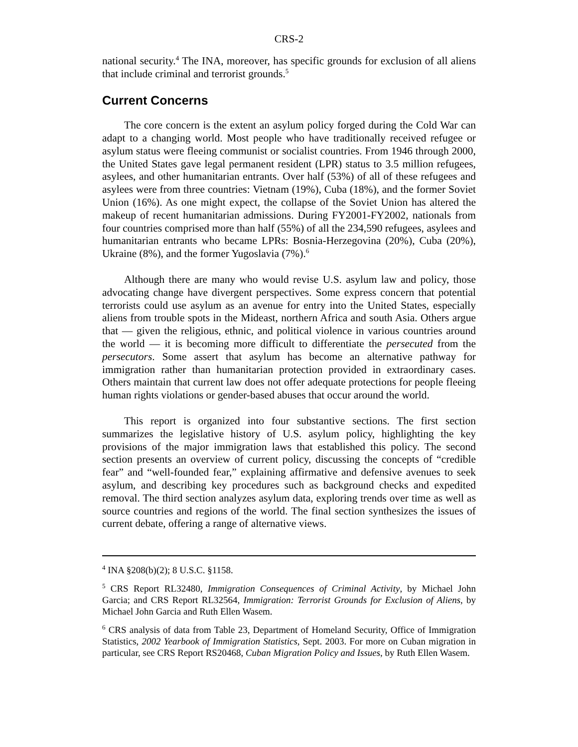CRS-2
national security.<sup>4</sup> The INA, moreover, has specific grounds for exclusion of all aliens that include criminal and terrorist grounds.<sup>5</sup>
Current Concerns
The core concern is the extent an asylum policy forged during the Cold War can adapt to a changing world. Most people who have traditionally received refugee or asylum status were fleeing communist or socialist countries. From 1946 through 2000, the United States gave legal permanent resident (LPR) status to 3.5 million refugees, asylees, and other humanitarian entrants. Over half (53%) of all of these refugees and asylees were from three countries: Vietnam (19%), Cuba (18%), and the former Soviet Union (16%). As one might expect, the collapse of the Soviet Union has altered the makeup of recent humanitarian admissions. During FY2001-FY2002, nationals from four countries comprised more than half (55%) of all the 234,590 refugees, asylees and humanitarian entrants who became LPRs: Bosnia-Herzegovina (20%), Cuba (20%), Ukraine (8%), and the former Yugoslavia (7%).<sup>6</sup>
Although there are many who would revise U.S. asylum law and policy, those advocating change have divergent perspectives. Some express concern that potential terrorists could use asylum as an avenue for entry into the United States, especially aliens from trouble spots in the Mideast, northern Africa and south Asia. Others argue that — given the religious, ethnic, and political violence in various countries around the world — it is becoming more difficult to differentiate the persecuted from the persecutors. Some assert that asylum has become an alternative pathway for immigration rather than humanitarian protection provided in extraordinary cases. Others maintain that current law does not offer adequate protections for people fleeing human rights violations or gender-based abuses that occur around the world.
This report is organized into four substantive sections. The first section summarizes the legislative history of U.S. asylum policy, highlighting the key provisions of the major immigration laws that established this policy. The second section presents an overview of current policy, discussing the concepts of “credible fear” and “well-founded fear,” explaining affirmative and defensive avenues to seek asylum, and describing key procedures such as background checks and expedited removal. The third section analyzes asylum data, exploring trends over time as well as source countries and regions of the world. The final section synthesizes the issues of current debate, offering a range of alternative views.
<sup>4</sup> INA §208(b)(2); 8 U.S.C. §1158.
<sup>5</sup> CRS Report RL32480, Immigration Consequences of Criminal Activity, by Michael John Garcia; and CRS Report RL32564, Immigration: Terrorist Grounds for Exclusion of Aliens, by Michael John Garcia and Ruth Ellen Wasem.
<sup>6</sup> CRS analysis of data from Table 23, Department of Homeland Security, Office of Immigration Statistics, 2002 Yearbook of Immigration Statistics, Sept. 2003. For more on Cuban migration in particular, see CRS Report RS20468, Cuban Migration Policy and Issues, by Ruth Ellen Wasem.